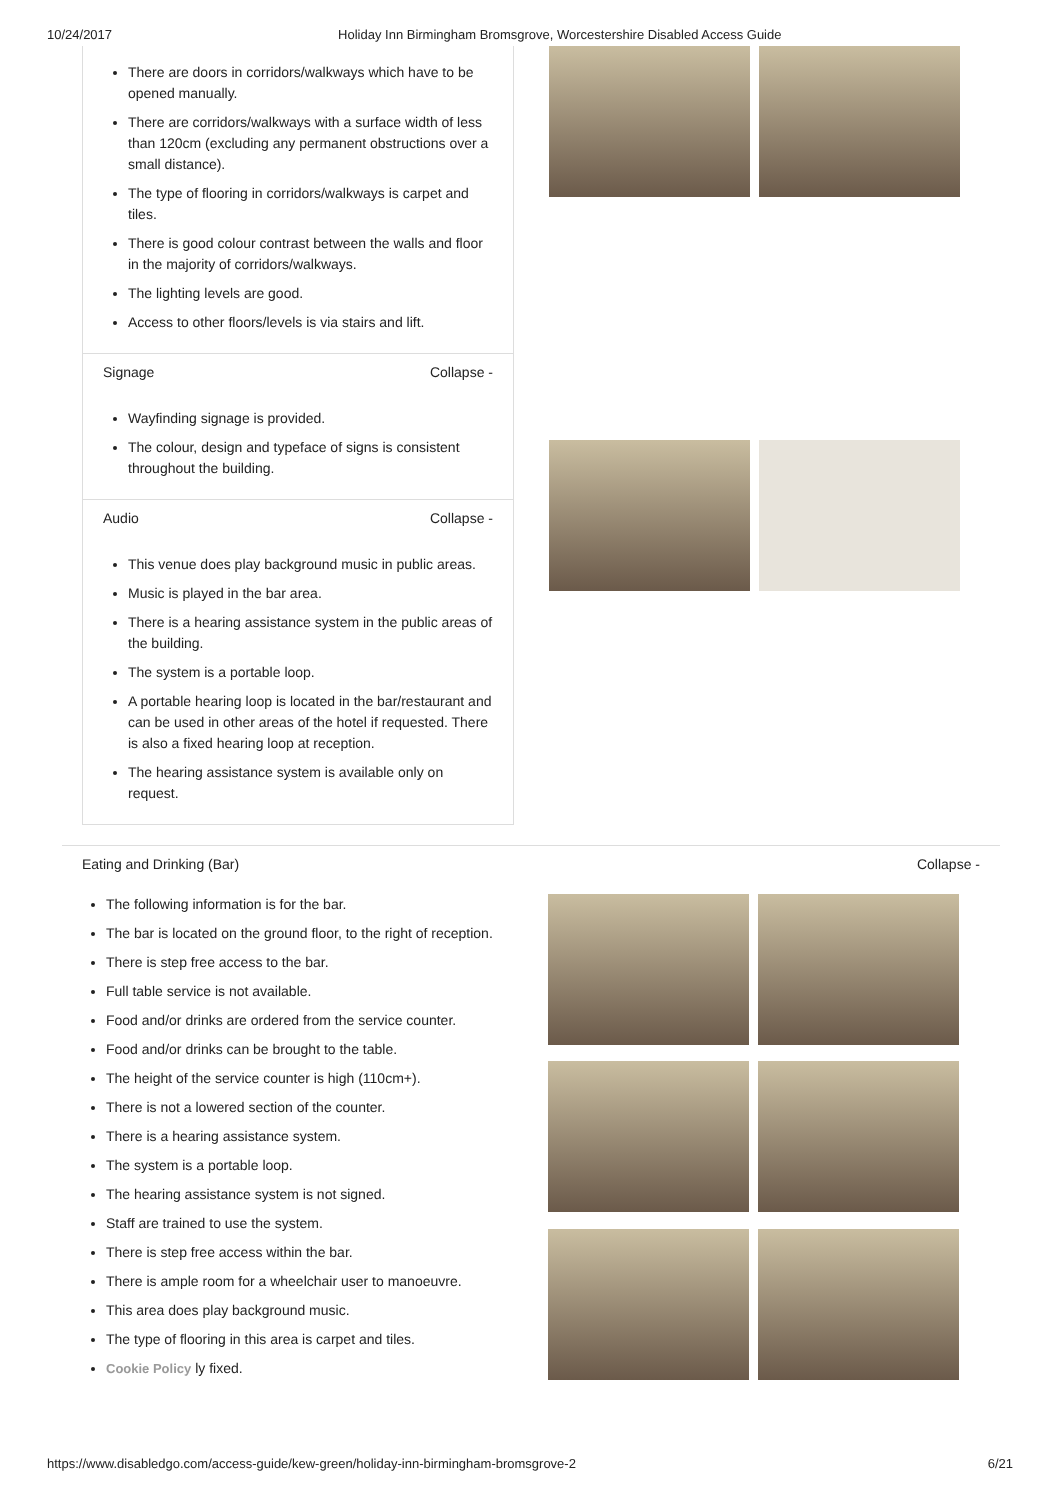10/24/2017 Holiday Inn Birmingham Bromsgrove, Worcestershire Disabled Access Guide
There are doors in corridors/walkways which have to be opened manually.
There are corridors/walkways with a surface width of less than 120cm (excluding any permanent obstructions over a small distance).
The type of flooring in corridors/walkways is carpet and tiles.
There is good colour contrast between the walls and floor in the majority of corridors/walkways.
The lighting levels are good.
Access to other floors/levels is via stairs and lift.
Signage Collapse -
Wayfinding signage is provided.
The colour, design and typeface of signs is consistent throughout the building.
Audio Collapse -
This venue does play background music in public areas.
Music is played in the bar area.
There is a hearing assistance system in the public areas of the building.
The system is a portable loop.
A portable hearing loop is located in the bar/restaurant and can be used in other areas of the hotel if requested. There is also a fixed hearing loop at reception.
The hearing assistance system is available only on request.
Eating and Drinking (Bar) Collapse -
The following information is for the bar.
The bar is located on the ground floor, to the right of reception.
There is step free access to the bar.
Full table service is not available.
Food and/or drinks are ordered from the service counter.
Food and/or drinks can be brought to the table.
The height of the service counter is high (110cm+).
There is not a lowered section of the counter.
There is a hearing assistance system.
The system is a portable loop.
The hearing assistance system is not signed.
Staff are trained to use the system.
There is step free access within the bar.
There is ample room for a wheelchair user to manoeuvre.
This area does play background music.
The type of flooring in this area is carpet and tiles.
Cookie Policy ly fixed.
https://www.disabledgo.com/access-guide/kew-green/holiday-inn-birmingham-bromsgrove-2 6/21